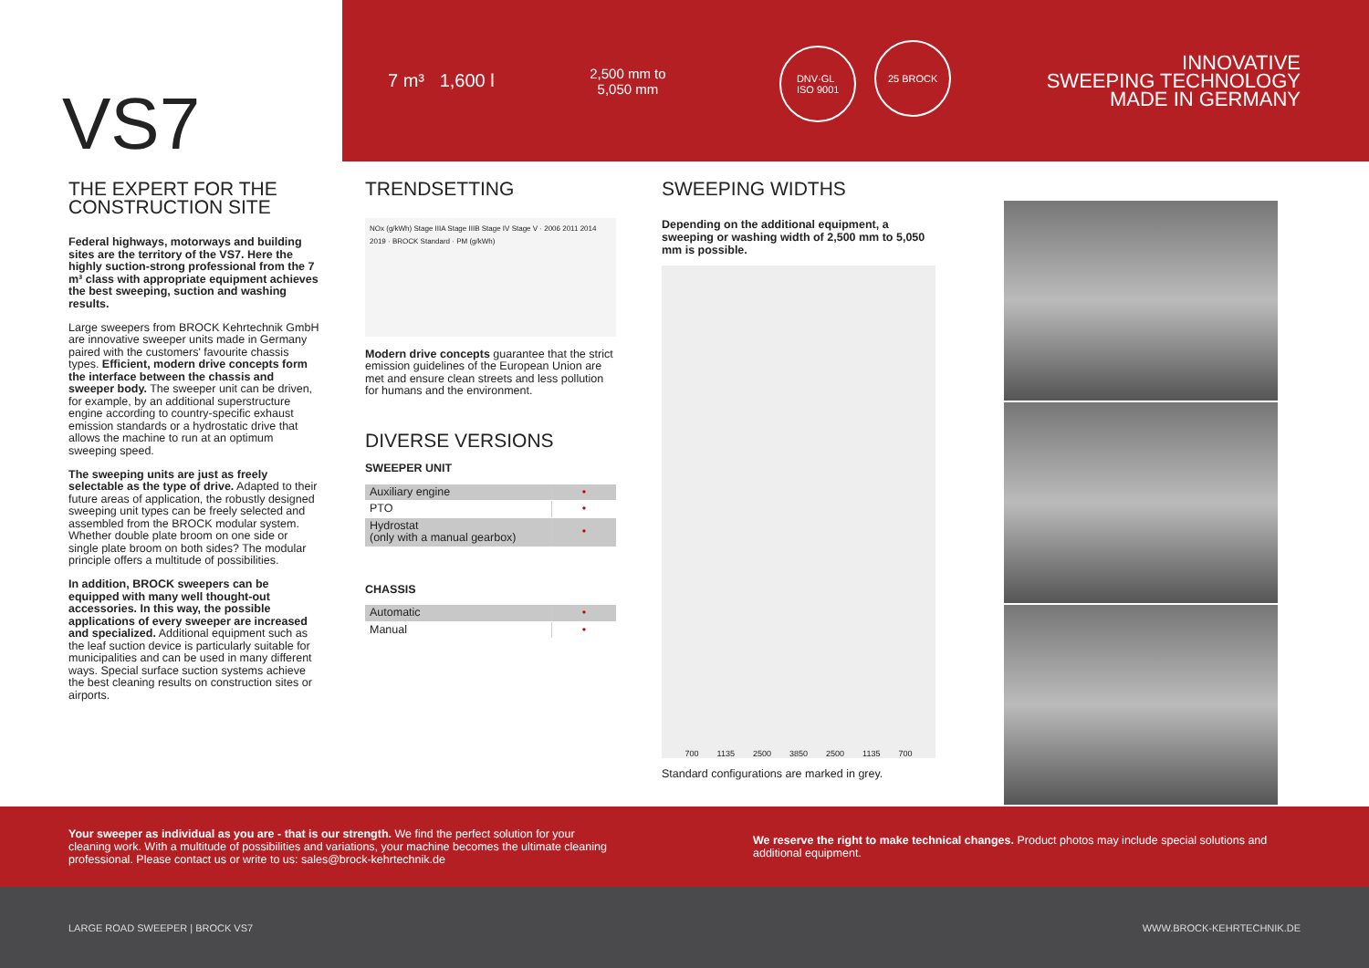VS7
7 m³ 1,600 l
2,500 mm to
5,050 mm
DNV·GL
ISO 9001 25 BROCK
INNOVATIVE
SWEEPING TECHNOLOGY
MADE IN GERMANY
THE EXPERT FOR THE
CONSTRUCTION SITE
Federal highways, motorways and building sites are the territory of the VS7. Here the highly suction-strong professional from the 7 m³ class with appropriate equipment achieves the best sweeping, suction and washing results.
Large sweepers from BROCK Kehrtechnik GmbH are innovative sweeper units made in Germany paired with the customers' favourite chassis types. Efficient, modern drive concepts form the interface between the chassis and sweeper body. The sweeper unit can be driven, for example, by an additional superstructure engine according to country-specific exhaust emission standards or a hydrostatic drive that allows the machine to run at an optimum sweeping speed.
The sweeping units are just as freely selectable as the type of drive. Adapted to their future areas of application, the robustly designed sweeping unit types can be freely selected and assembled from the BROCK modular system. Whether double plate broom on one side or single plate broom on both sides? The modular principle offers a multitude of possibilities.
In addition, BROCK sweepers can be equipped with many well thought-out accessories. In this way, the possible applications of every sweeper are increased and specialized. Additional equipment such as the leaf suction device is particularly suitable for municipalities and can be used in many different ways. Special surface suction systems achieve the best cleaning results on construction sites or airports.
TRENDSETTING
NOx (g/kWh) Stage IIIA Stage IIIB Stage IV Stage V · 2006 2011 2014 2019 · BROCK Standard · PM (g/kWh)
Modern drive concepts guarantee that the strict emission guidelines of the European Union are met and ensure clean streets and less pollution for humans and the environment.
DIVERSE VERSIONS
SWEEPER UNIT
| Auxiliary engine | • |
| PTO | • |
| Hydrostat (only with a manual gearbox) | • |
CHASSIS
| Automatic | • |
| Manual | • |
SWEEPING WIDTHS
Depending on the additional equipment, a sweeping or washing width of 2,500 mm to 5,050 mm is possible.
700 1135 2500 3850 2500 1135 700
Standard configurations are marked in grey.
Your sweeper as individual as you are - that is our strength. We find the perfect solution for your cleaning work. With a multitude of possibilities and variations, your machine becomes the ultimate cleaning professional. Please contact us or write to us: sales@brock-kehrtechnik.de
We reserve the right to make technical changes. Product photos may include special solutions and additional equipment.
LARGE ROAD SWEEPER | BROCK VS7 WWW.BROCK-KEHRTECHNIK.DE